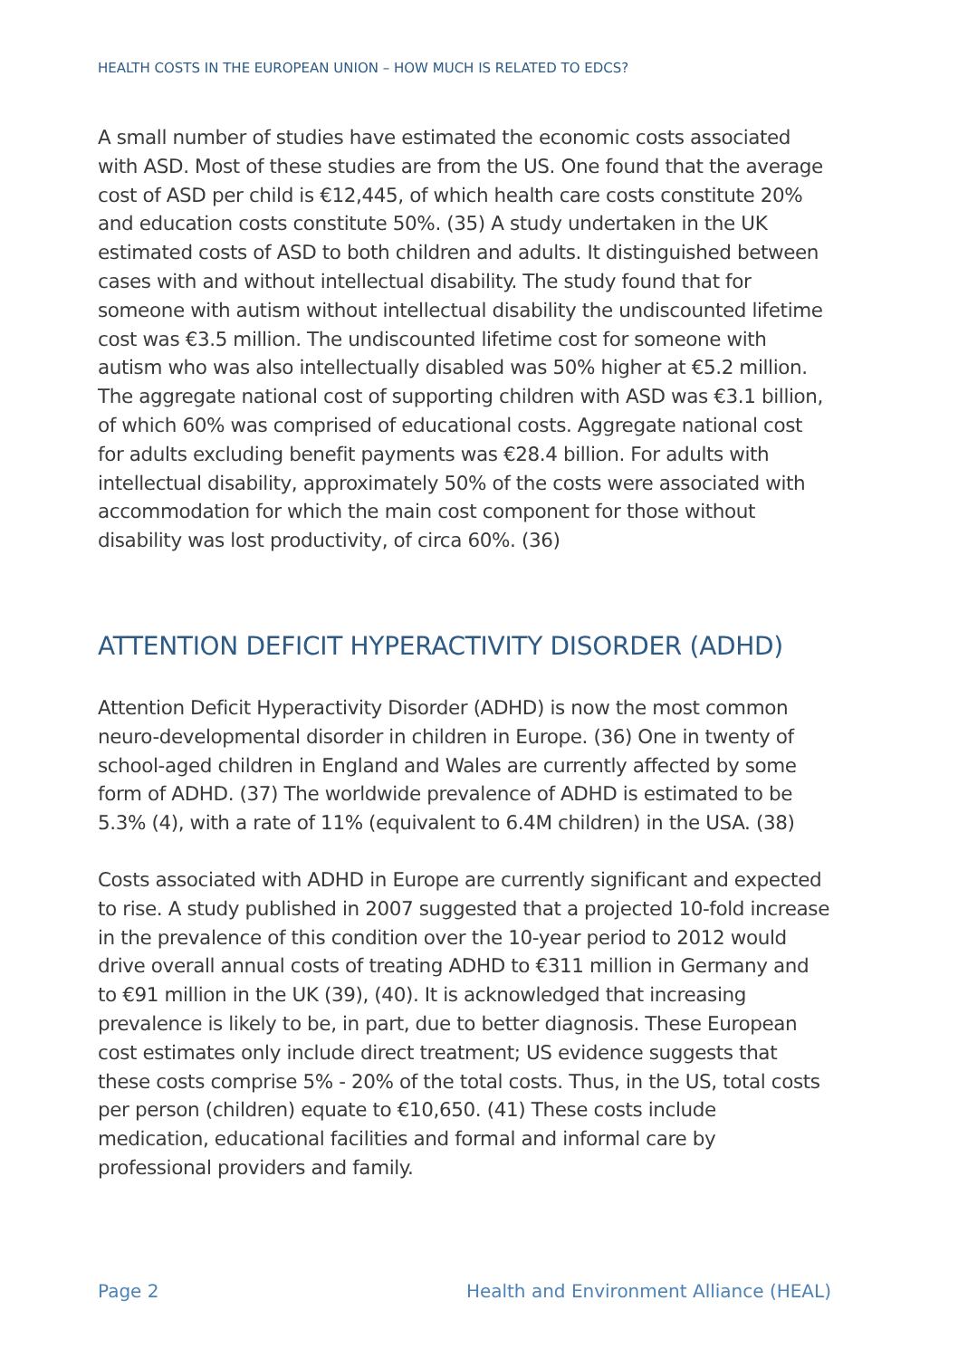HEALTH COSTS IN THE EUROPEAN UNION – HOW MUCH IS RELATED TO EDCS?
A small number of studies have estimated the economic costs associated with ASD. Most of these studies are from the US. One found that the average cost of ASD per child is €12,445, of which health care costs constitute 20% and education costs constitute 50%. (35) A study undertaken in the UK estimated costs of ASD to both children and adults. It distinguished between cases with and without intellectual disability. The study found that for someone with autism without intellectual disability the undiscounted lifetime cost was €3.5 million. The undiscounted lifetime cost for someone with autism who was also intellectually disabled was 50% higher at €5.2 million. The aggregate national cost of supporting children with ASD was €3.1 billion, of which 60% was comprised of educational costs. Aggregate national cost for adults excluding benefit payments was €28.4 billion. For adults with intellectual disability, approximately 50% of the costs were associated with accommodation for which the main cost component for those without disability was lost productivity, of circa 60%. (36)
ATTENTION DEFICIT HYPERACTIVITY DISORDER (ADHD)
Attention Deficit Hyperactivity Disorder (ADHD) is now the most common neuro-developmental disorder in children in Europe. (36) One in twenty of school-aged children in England and Wales are currently affected by some form of ADHD. (37) The worldwide prevalence of ADHD is estimated to be 5.3% (4), with a rate of 11% (equivalent to 6.4M children) in the USA. (38)
Costs associated with ADHD in Europe are currently significant and expected to rise. A study published in 2007 suggested that a projected 10-fold increase in the prevalence of this condition over the 10-year period to 2012 would drive overall annual costs of treating ADHD to €311 million in Germany and to €91 million in the UK (39), (40). It is acknowledged that increasing prevalence is likely to be, in part, due to better diagnosis. These European cost estimates only include direct treatment; US evidence suggests that these costs comprise 5% - 20% of the total costs. Thus, in the US, total costs per person (children) equate to €10,650. (41) These costs include medication, educational facilities and formal and informal care by professional providers and family.
Page 2 Health and Environment Alliance (HEAL)